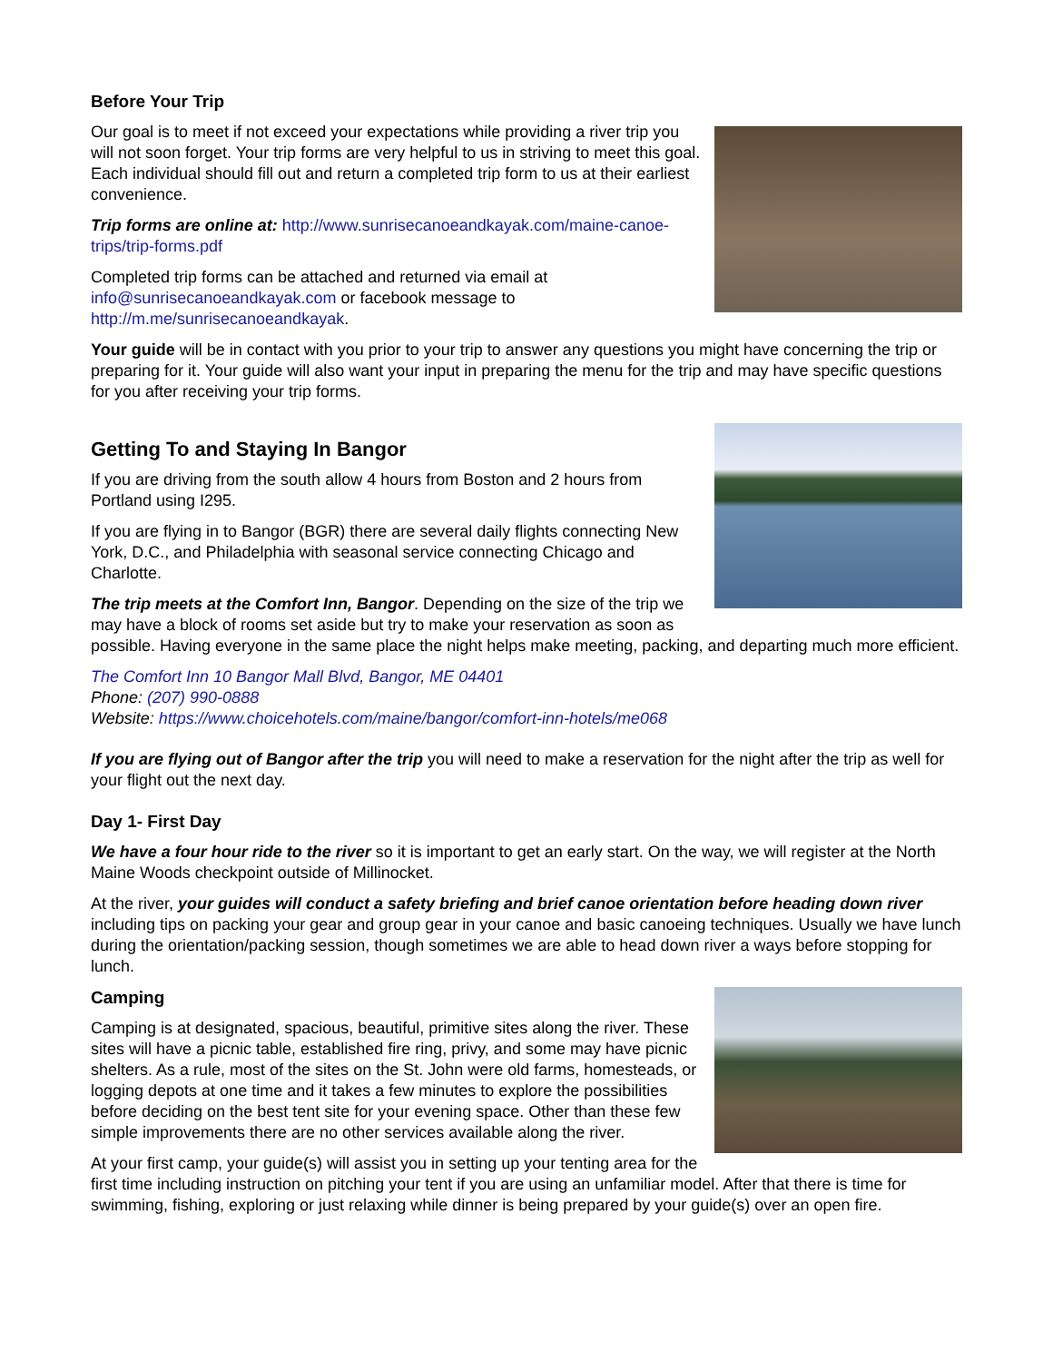Before Your Trip
Our goal is to meet if not exceed your expectations while providing a river trip you will not soon forget. Your trip forms are very helpful to us in striving to meet this goal. Each individual should fill out and return a completed trip form to us at their earliest convenience.
Trip forms are online at: http://www.sunrisecanoeandkayak.com/maine-canoe-trips/trip-forms.pdf
Completed trip forms can be attached and returned via email at info@sunrisecanoeandkayak.com or facebook message to http://m.me/sunrisecanoeandkayak.
Your guide will be in contact with you prior to your trip to answer any questions you might have concerning the trip or preparing for it. Your guide will also want your input in preparing the menu for the trip and may have specific questions for you after receiving your trip forms.
Getting To and Staying In Bangor
If you are driving from the south allow 4 hours from Boston and 2 hours from Portland using I295.
If you are flying in to Bangor (BGR) there are several daily flights connecting New York, D.C., and Philadelphia with seasonal service connecting Chicago and Charlotte.
The trip meets at the Comfort Inn, Bangor. Depending on the size of the trip we may have a block of rooms set aside but try to make your reservation as soon as possible. Having everyone in the same place the night helps make meeting, packing, and departing much more efficient.
The Comfort Inn 10 Bangor Mall Blvd, Bangor, ME 04401
Phone: (207) 990-0888
Website: https://www.choicehotels.com/maine/bangor/comfort-inn-hotels/me068
If you are flying out of Bangor after the trip you will need to make a reservation for the night after the trip as well for your flight out the next day.
Day 1- First Day
We have a four hour ride to the river so it is important to get an early start. On the way, we will register at the North Maine Woods checkpoint outside of Millinocket.
At the river, your guides will conduct a safety briefing and brief canoe orientation before heading down river including tips on packing your gear and group gear in your canoe and basic canoeing techniques. Usually we have lunch during the orientation/packing session, though sometimes we are able to head down river a ways before stopping for lunch.
Camping
Camping is at designated, spacious, beautiful, primitive sites along the river. These sites will have a picnic table, established fire ring, privy, and some may have picnic shelters. As a rule, most of the sites on the St. John were old farms, homesteads, or logging depots at one time and it takes a few minutes to explore the possibilities before deciding on the best tent site for your evening space. Other than these few simple improvements there are no other services available along the river.
At your first camp, your guide(s) will assist you in setting up your tenting area for the first time including instruction on pitching your tent if you are using an unfamiliar model. After that there is time for swimming, fishing, exploring or just relaxing while dinner is being prepared by your guide(s) over an open fire.